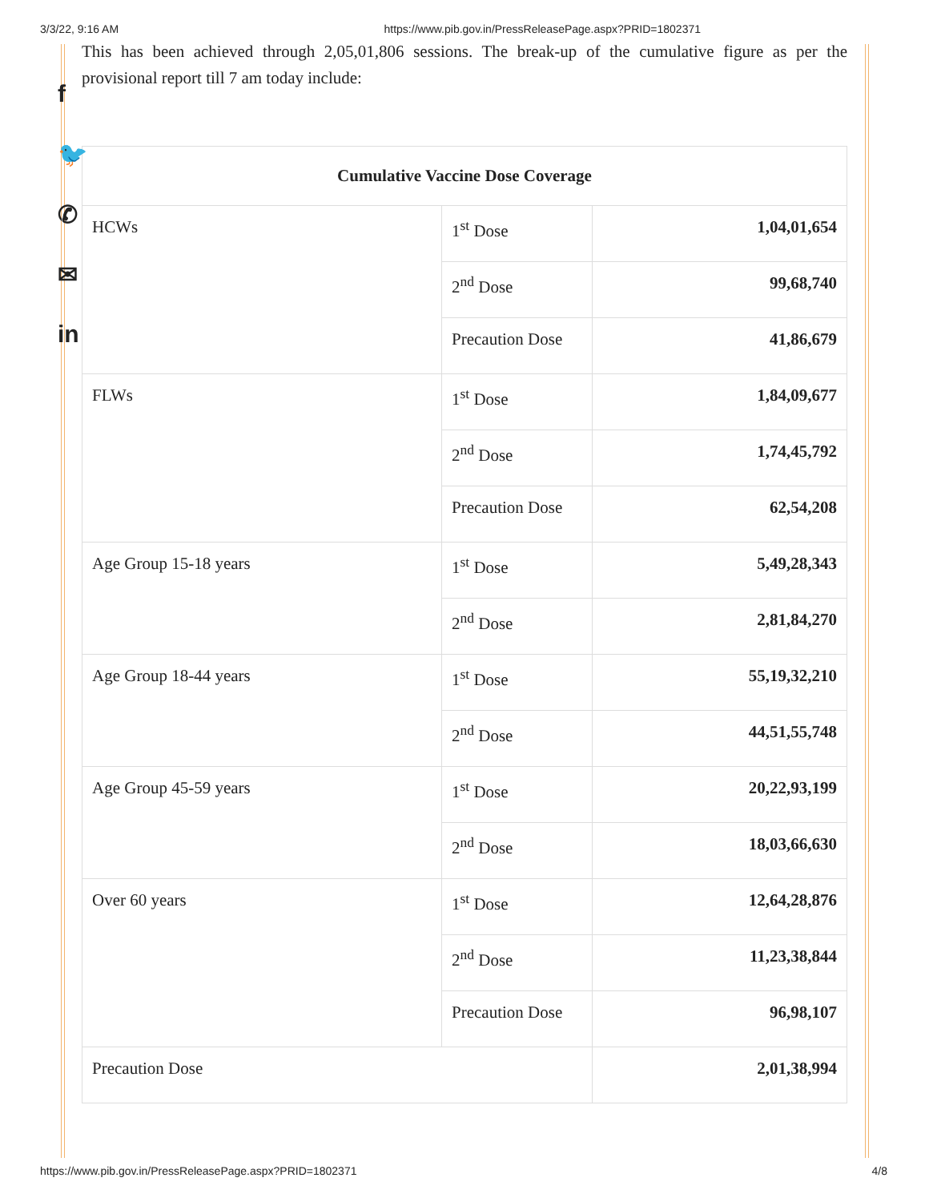3/3/22, 9:16 AM https://www.pib.gov.in/PressReleasePage.aspx?PRID=1802371
f
🐦
✆
✉
in
This has been achieved through 2,05,01,806 sessions. The break-up of the cumulative figure as per the provisional report till 7 am today include:
| Cumulative Vaccine Dose Coverage | | |
| --- | --- | --- |
| HCWs | 1<sup>st</sup> Dose | 1,04,01,654 |
| | 2<sup>nd</sup> Dose | 99,68,740 |
| | Precaution Dose | 41,86,679 |
| FLWs | 1<sup>st</sup> Dose | 1,84,09,677 |
| | 2<sup>nd</sup> Dose | 1,74,45,792 |
| | Precaution Dose | 62,54,208 |
| Age Group 15-18 years | 1<sup>st</sup> Dose | 5,49,28,343 |
| | 2<sup>nd</sup> Dose | 2,81,84,270 |
| Age Group 18-44 years | 1<sup>st</sup> Dose | 55,19,32,210 |
| | 2<sup>nd</sup> Dose | 44,51,55,748 |
| Age Group 45-59 years | 1<sup>st</sup> Dose | 20,22,93,199 |
| | 2<sup>nd</sup> Dose | 18,03,66,630 |
| Over 60 years | 1<sup>st</sup> Dose | 12,64,28,876 |
| | 2<sup>nd</sup> Dose | 11,23,38,844 |
| | Precaution Dose | 96,98,107 |
| Precaution Dose | | 2,01,38,994 |
https://www.pib.gov.in/PressReleasePage.aspx?PRID=1802371 4/8